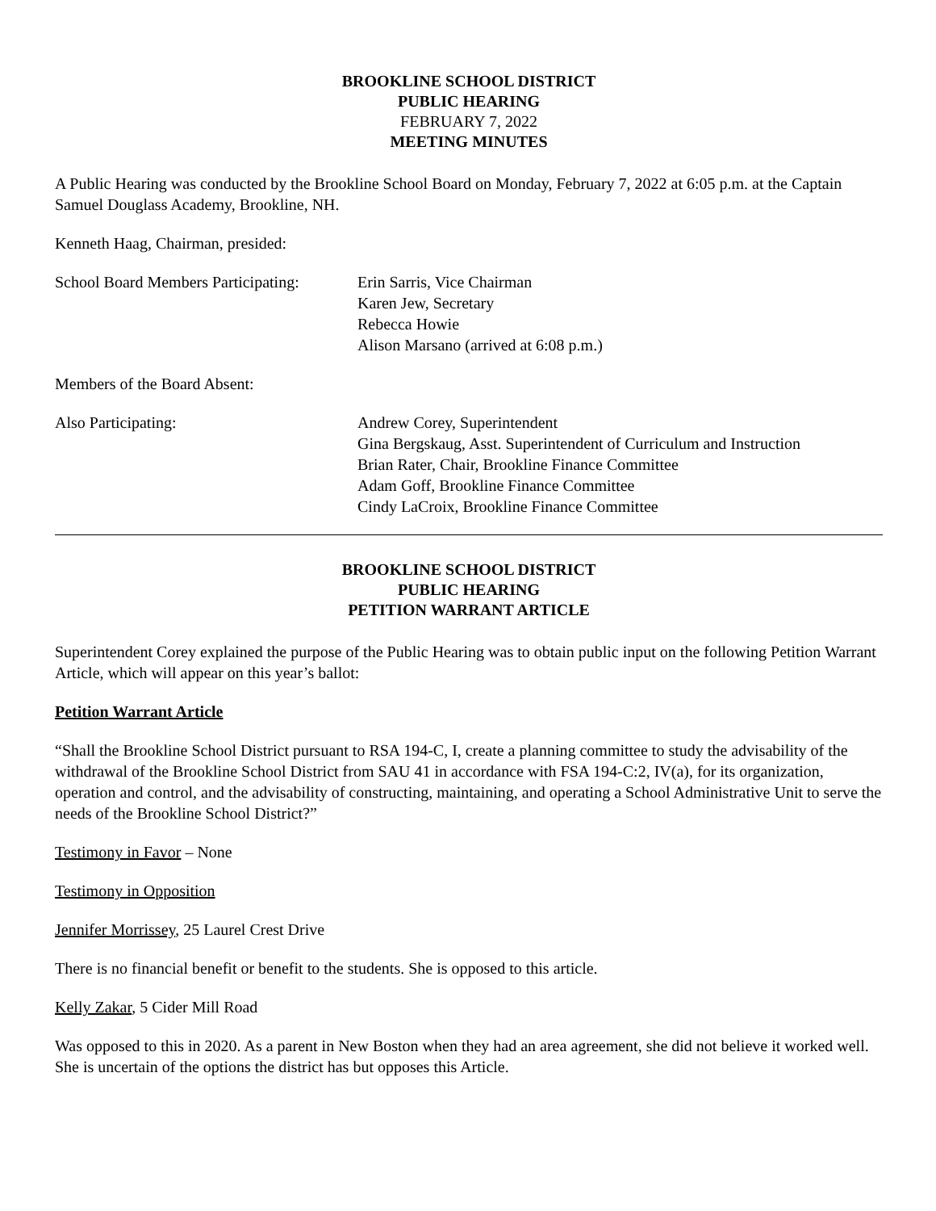BROOKLINE SCHOOL DISTRICT
PUBLIC HEARING
FEBRUARY 7, 2022
MEETING MINUTES
A Public Hearing was conducted by the Brookline School Board on Monday, February 7, 2022 at 6:05 p.m. at the Captain Samuel Douglass Academy, Brookline, NH.
Kenneth Haag, Chairman, presided:
School Board Members Participating:
Erin Sarris, Vice Chairman
Karen Jew, Secretary
Rebecca Howie
Alison Marsano (arrived at 6:08 p.m.)
Members of the Board Absent:
Also Participating: Andrew Corey, Superintendent
Gina Bergskaug, Asst. Superintendent of Curriculum and Instruction
Brian Rater, Chair, Brookline Finance Committee
Adam Goff, Brookline Finance Committee
Cindy LaCroix, Brookline Finance Committee
BROOKLINE SCHOOL DISTRICT
PUBLIC HEARING
PETITION WARRANT ARTICLE
Superintendent Corey explained the purpose of the Public Hearing was to obtain public input on the following Petition Warrant Article, which will appear on this year’s ballot:
Petition Warrant Article
“Shall the Brookline School District pursuant to RSA 194-C, I, create a planning committee to study the advisability of the withdrawal of the Brookline School District from SAU 41 in accordance with FSA 194-C:2, IV(a), for its organization, operation and control, and the advisability of constructing, maintaining, and operating a School Administrative Unit to serve the needs of the Brookline School District?”
Testimony in Favor – None
Testimony in Opposition
Jennifer Morrissey, 25 Laurel Crest Drive
There is no financial benefit or benefit to the students. She is opposed to this article.
Kelly Zakar, 5 Cider Mill Road
Was opposed to this in 2020. As a parent in New Boston when they had an area agreement, she did not believe it worked well. She is uncertain of the options the district has but opposes this Article.